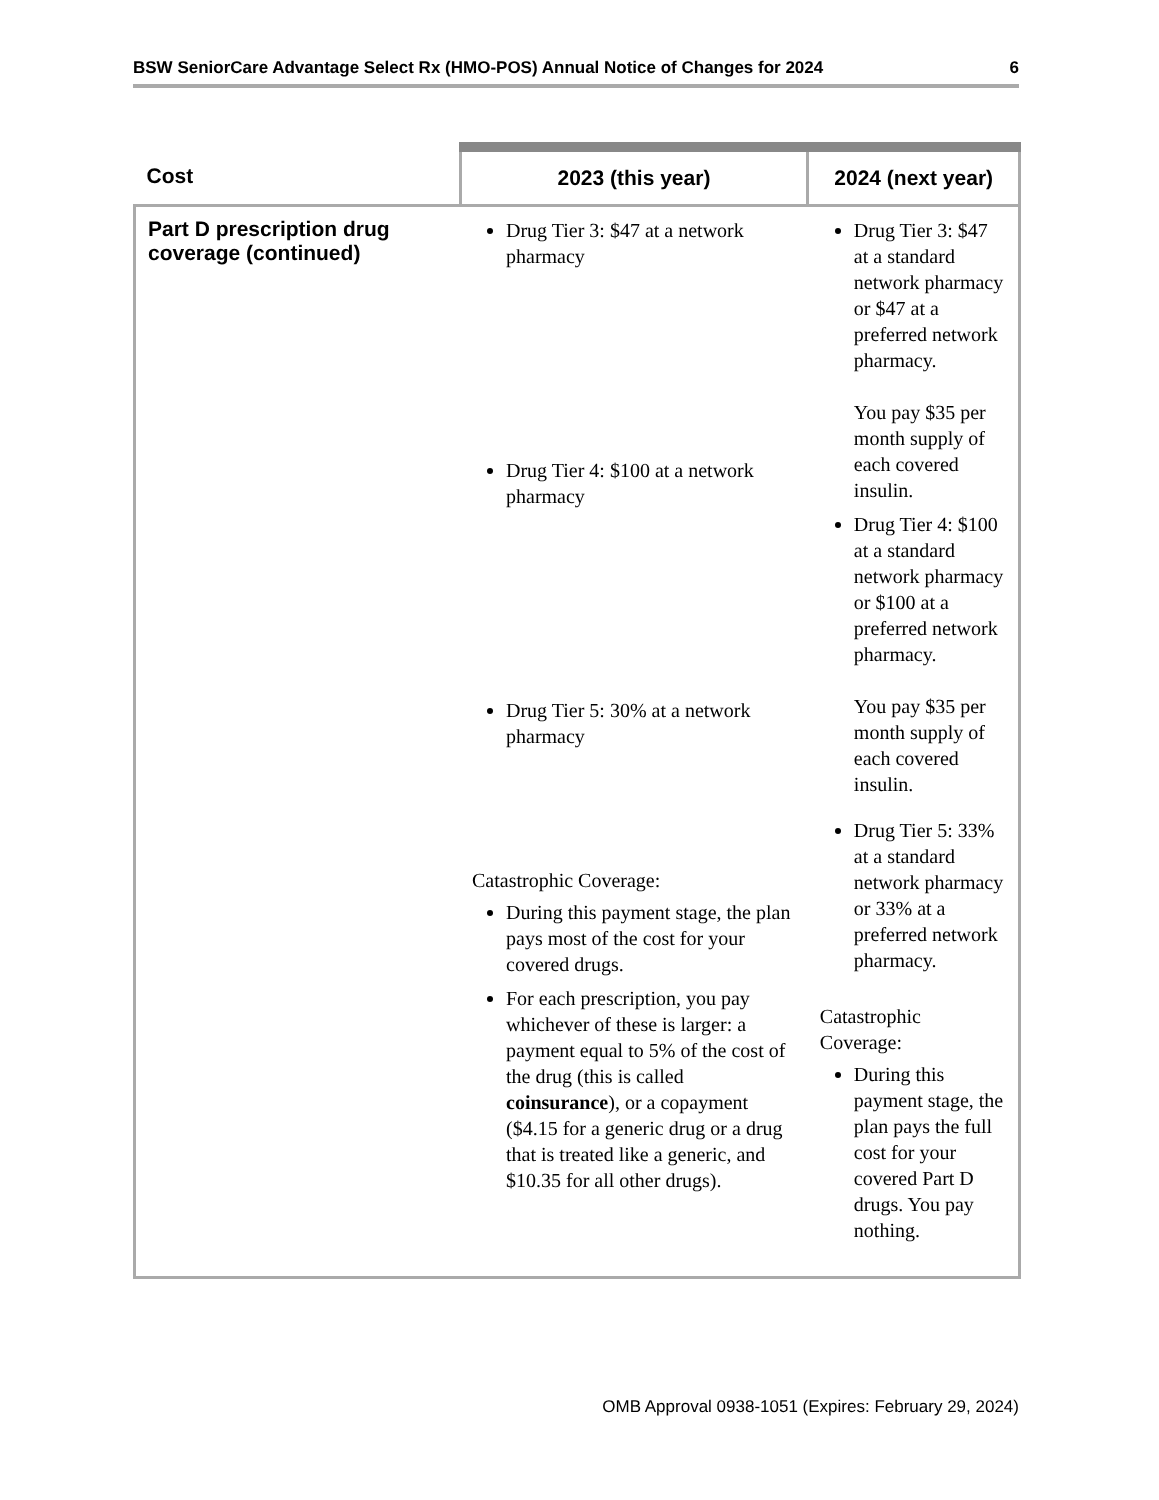BSW SeniorCare Advantage Select Rx (HMO-POS) Annual Notice of Changes for 2024 6
| Cost | 2023 (this year) | 2024 (next year) |
| --- | --- | --- |
| Part D prescription drug coverage (continued) | Drug Tier 3: $47 at a network pharmacy Drug Tier 4: $100 at a network pharmacy Drug Tier 5: 30% at a network pharmacy Catastrophic Coverage: During this payment stage, the plan pays most of the cost for your covered drugs. For each prescription, you pay whichever of these is larger: a payment equal to 5% of the cost of the drug (this is called coinsurance ), or a copayment ($4.15 for a generic drug or a drug that is treated like a generic, and $10.35 for all other drugs). | Drug Tier 3: $47 at a standard network pharmacy or $47 at a preferred network pharmacy. You pay $35 per month supply of each covered insulin. Drug Tier 4: $100 at a standard network pharmacy or $100 at a preferred network pharmacy. You pay $35 per month supply of each covered insulin. Drug Tier 5: 33% at a standard network pharmacy or 33% at a preferred network pharmacy. Catastrophic Coverage: During this payment stage, the plan pays the full cost for your covered Part D drugs. You pay nothing. |
OMB Approval 0938-1051 (Expires: February 29, 2024)